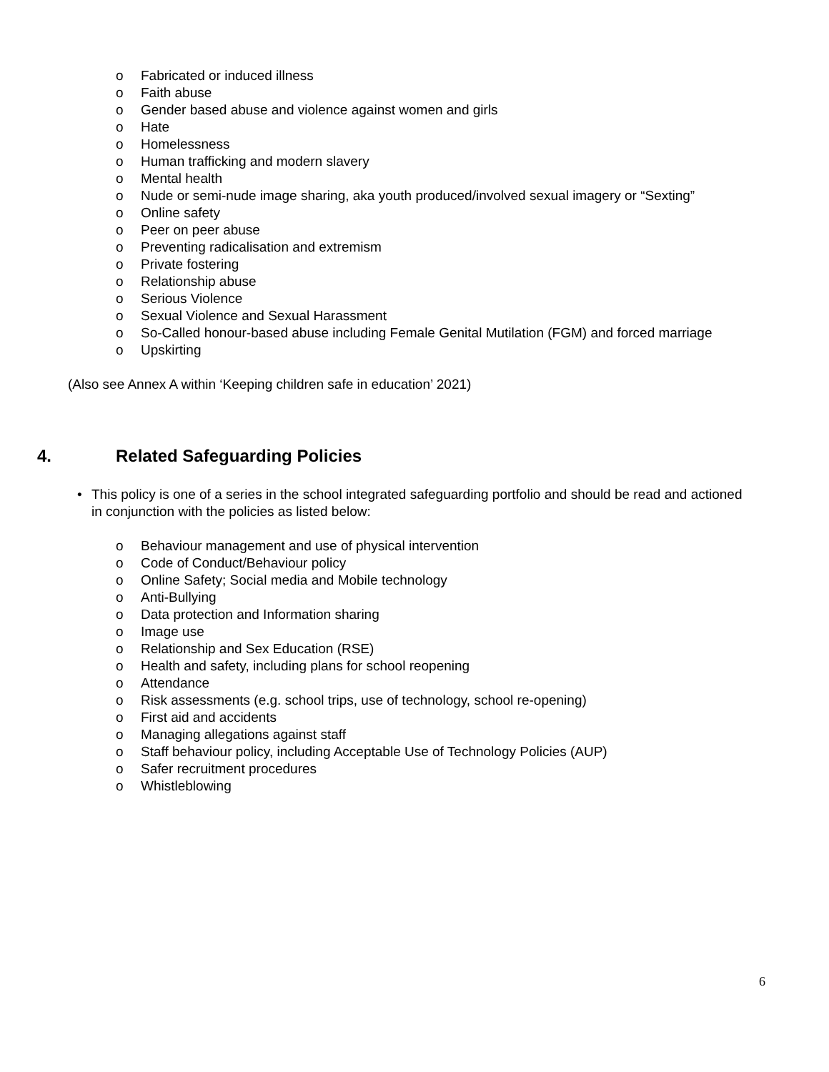o Fabricated or induced illness
o Faith abuse
o Gender based abuse and violence against women and girls
o Hate
o Homelessness
o Human trafficking and modern slavery
o Mental health
o Nude or semi-nude image sharing, aka youth produced/involved sexual imagery or “Sexting”
o Online safety
o Peer on peer abuse
o Preventing radicalisation and extremism
o Private fostering
o Relationship abuse
o Serious Violence
o Sexual Violence and Sexual Harassment
o So-Called honour-based abuse including Female Genital Mutilation (FGM) and forced marriage
o Upskirting
(Also see Annex A within ‘Keeping children safe in education’ 2021)
4. Related Safeguarding Policies
• This policy is one of a series in the school integrated safeguarding portfolio and should be read and actioned in conjunction with the policies as listed below:
o Behaviour management and use of physical intervention
o Code of Conduct/Behaviour policy
o Online Safety; Social media and Mobile technology
o Anti-Bullying
o Data protection and Information sharing
o Image use
o Relationship and Sex Education (RSE)
o Health and safety, including plans for school reopening
o Attendance
o Risk assessments (e.g. school trips, use of technology, school re-opening)
o First aid and accidents
o Managing allegations against staff
o Staff behaviour policy, including Acceptable Use of Technology Policies (AUP)
o Safer recruitment procedures
o Whistleblowing
6